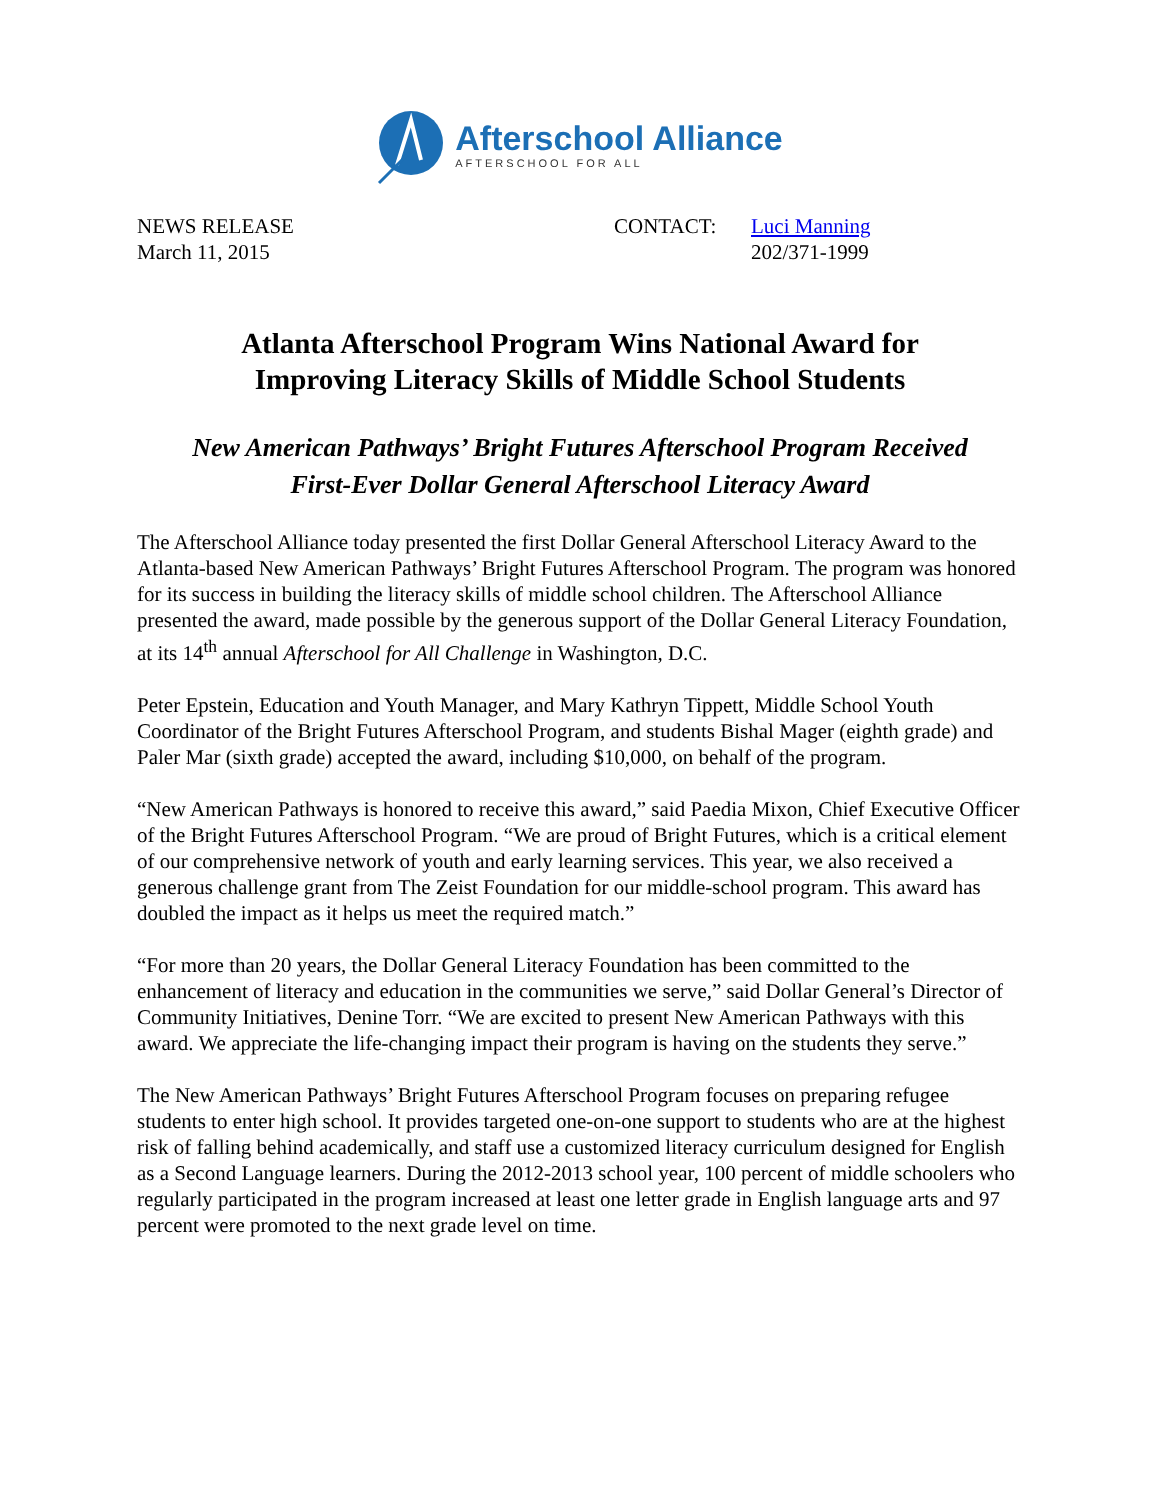Afterschool Alliance
AFTERSCHOOL FOR ALL
NEWS RELEASE
March 11, 2015
CONTACT: Luci Manning
202/371-1999
Atlanta Afterschool Program Wins National Award for
Improving Literacy Skills of Middle School Students
New American Pathways’ Bright Futures Afterschool Program Received
First-Ever Dollar General Afterschool Literacy Award
The Afterschool Alliance today presented the first Dollar General Afterschool Literacy Award to the Atlanta-based New American Pathways’ Bright Futures Afterschool Program. The program was honored for its success in building the literacy skills of middle school children. The Afterschool Alliance presented the award, made possible by the generous support of the Dollar General Literacy Foundation, at its 14<sup>th</sup> annual Afterschool for All Challenge in Washington, D.C.
Peter Epstein, Education and Youth Manager, and Mary Kathryn Tippett, Middle School Youth Coordinator of the Bright Futures Afterschool Program, and students Bishal Mager (eighth grade) and Paler Mar (sixth grade) accepted the award, including $10,000, on behalf of the program.
“New American Pathways is honored to receive this award,” said Paedia Mixon, Chief Executive Officer of the Bright Futures Afterschool Program. “We are proud of Bright Futures, which is a critical element of our comprehensive network of youth and early learning services. This year, we also received a generous challenge grant from The Zeist Foundation for our middle-school program. This award has doubled the impact as it helps us meet the required match.”
“For more than 20 years, the Dollar General Literacy Foundation has been committed to the enhancement of literacy and education in the communities we serve,” said Dollar General’s Director of Community Initiatives, Denine Torr. “We are excited to present New American Pathways with this award. We appreciate the life-changing impact their program is having on the students they serve.”
The New American Pathways’ Bright Futures Afterschool Program focuses on preparing refugee students to enter high school. It provides targeted one-on-one support to students who are at the highest risk of falling behind academically, and staff use a customized literacy curriculum designed for English as a Second Language learners. During the 2012-2013 school year, 100 percent of middle schoolers who regularly participated in the program increased at least one letter grade in English language arts and 97 percent were promoted to the next grade level on time.